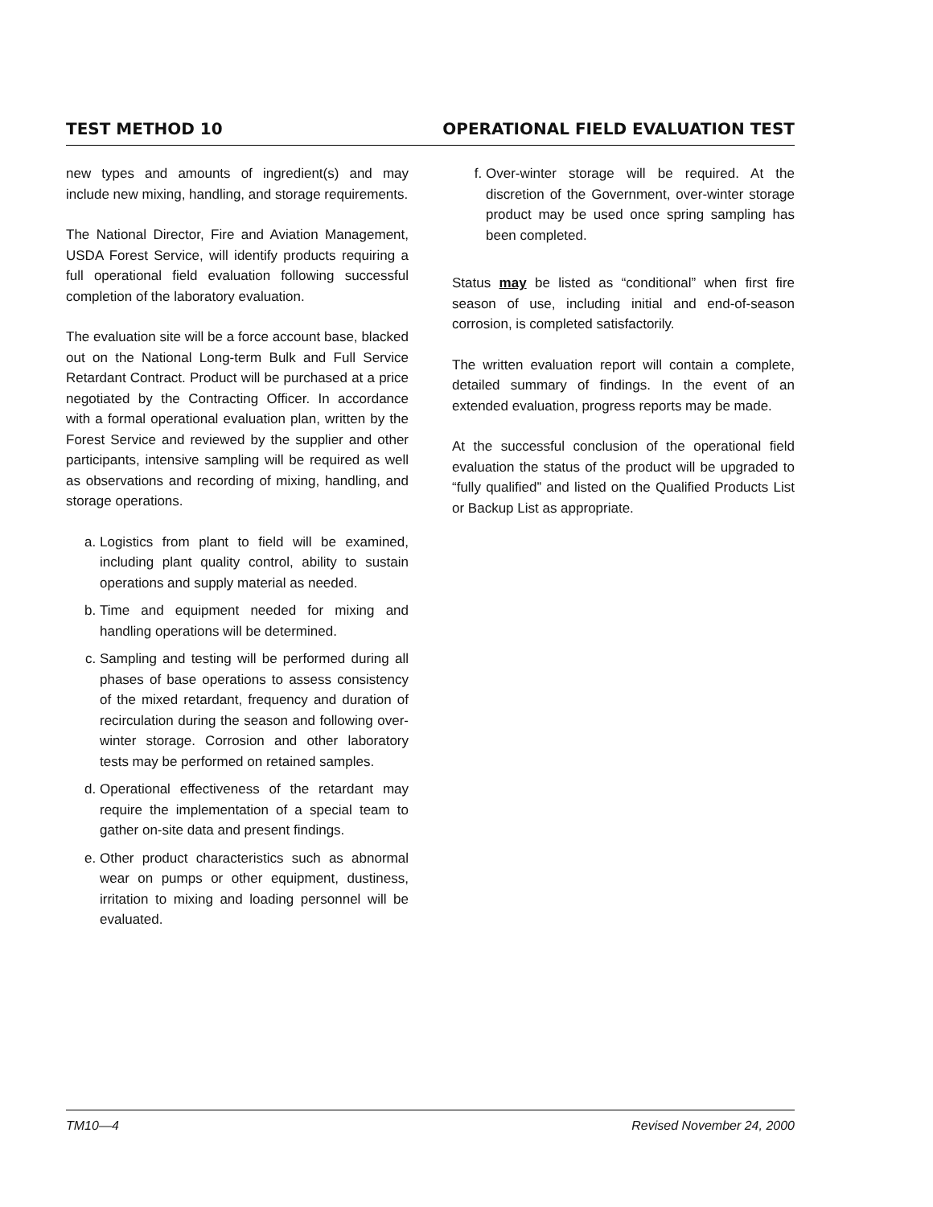TEST METHOD 10 OPERATIONAL FIELD EVALUATION TEST
new types and amounts of ingredient(s) and may include new mixing, handling, and storage requirements.
The National Director, Fire and Aviation Management, USDA Forest Service, will identify products requiring a full operational field evaluation following successful completion of the laboratory evaluation.
The evaluation site will be a force account base, blacked out on the National Long-term Bulk and Full Service Retardant Contract. Product will be purchased at a price negotiated by the Contracting Officer. In accordance with a formal operational evaluation plan, written by the Forest Service and reviewed by the supplier and other participants, intensive sampling will be required as well as observations and recording of mixing, handling, and storage operations.
a. Logistics from plant to field will be examined, including plant quality control, ability to sustain operations and supply material as needed.
b. Time and equipment needed for mixing and handling operations will be determined.
c. Sampling and testing will be performed during all phases of base operations to assess consistency of the mixed retardant, frequency and duration of recirculation during the season and following over-winter storage. Corrosion and other laboratory tests may be performed on retained samples.
d. Operational effectiveness of the retardant may require the implementation of a special team to gather on-site data and present findings.
e. Other product characteristics such as abnormal wear on pumps or other equipment, dustiness, irritation to mixing and loading personnel will be evaluated.
f. Over-winter storage will be required. At the discretion of the Government, over-winter storage product may be used once spring sampling has been completed.
Status may be listed as “conditional” when first fire season of use, including initial and end-of-season corrosion, is completed satisfactorily.
The written evaluation report will contain a complete, detailed summary of findings. In the event of an extended evaluation, progress reports may be made.
At the successful conclusion of the operational field evaluation the status of the product will be upgraded to “fully qualified” and listed on the Qualified Products List or Backup List as appropriate.
TM10—4 Revised November 24, 2000